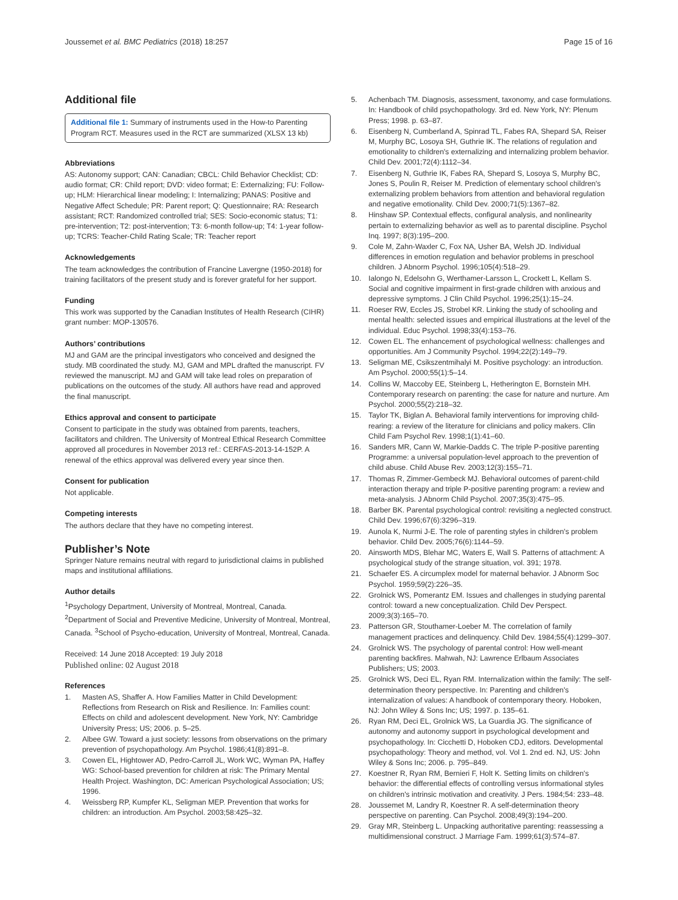Joussemet et al. BMC Pediatrics (2018) 18:257 Page 15 of 16
Additional file
Additional file 1: Summary of instruments used in the How-to Parenting Program RCT. Measures used in the RCT are summarized (XLSX 13 kb)
Abbreviations
AS: Autonomy support; CAN: Canadian; CBCL: Child Behavior Checklist; CD: audio format; CR: Child report; DVD: video format; E: Externalizing; FU: Follow-up; HLM: Hierarchical linear modeling; I: Internalizing; PANAS: Positive and Negative Affect Schedule; PR: Parent report; Q: Questionnaire; RA: Research assistant; RCT: Randomized controlled trial; SES: Socio-economic status; T1: pre-intervention; T2: post-intervention; T3: 6-month follow-up; T4: 1-year follow-up; TCRS: Teacher-Child Rating Scale; TR: Teacher report
Acknowledgements
The team acknowledges the contribution of Francine Lavergne (1950-2018) for training facilitators of the present study and is forever grateful for her support.
Funding
This work was supported by the Canadian Institutes of Health Research (CIHR) grant number: MOP-130576.
Authors’ contributions
MJ and GAM are the principal investigators who conceived and designed the study. MB coordinated the study. MJ, GAM and MPL drafted the manuscript. FV reviewed the manuscript. MJ and GAM will take lead roles on preparation of publications on the outcomes of the study. All authors have read and approved the final manuscript.
Ethics approval and consent to participate
Consent to participate in the study was obtained from parents, teachers, facilitators and children. The University of Montreal Ethical Research Committee approved all procedures in November 2013 ref.: CERFAS-2013-14-152P. A renewal of the ethics approval was delivered every year since then.
Consent for publication
Not applicable.
Competing interests
The authors declare that they have no competing interest.
Publisher’s Note
Springer Nature remains neutral with regard to jurisdictional claims in published maps and institutional affiliations.
Author details
<sup>1</sup> Psychology Department, University of Montreal, Montreal, Canada. <sup>2</sup>Department of Social and Preventive Medicine, University of Montreal, Montreal, Canada. <sup>3</sup>School of Psycho-education, University of Montreal, Montreal, Canada.
Received: 14 June 2018 Accepted: 19 July 2018
Published online: 02 August 2018
References
1. Masten AS, Shaffer A. How Families Matter in Child Development: Reflections from Research on Risk and Resilience. In: Families count: Effects on child and adolescent development. New York, NY: Cambridge University Press; US; 2006. p. 5–25.
2. Albee GW. Toward a just society: lessons from observations on the primary prevention of psychopathology. Am Psychol. 1986;41(8):891–8.
3. Cowen EL, Hightower AD, Pedro-Carroll JL, Work WC, Wyman PA, Haffey WG: School-based prevention for children at risk: The Primary Mental Health Project. Washington, DC: American Psychological Association; US; 1996.
4. Weissberg RP, Kumpfer KL, Seligman MEP. Prevention that works for children: an introduction. Am Psychol. 2003;58:425–32.
5. Achenbach TM. Diagnosis, assessment, taxonomy, and case formulations. In: Handbook of child psychopathology. 3rd ed. New York, NY: Plenum Press; 1998. p. 63–87.
6. Eisenberg N, Cumberland A, Spinrad TL, Fabes RA, Shepard SA, Reiser M, Murphy BC, Losoya SH, Guthrie IK. The relations of regulation and emotionality to children's externalizing and internalizing problem behavior. Child Dev. 2001;72(4):1112–34.
7. Eisenberg N, Guthrie IK, Fabes RA, Shepard S, Losoya S, Murphy BC, Jones S, Poulin R, Reiser M. Prediction of elementary school children's externalizing problem behaviors from attention and behavioral regulation and negative emotionality. Child Dev. 2000;71(5):1367–82.
8. Hinshaw SP. Contextual effects, configural analysis, and nonlinearity pertain to externalizing behavior as well as to parental discipline. Psychol Inq. 1997; 8(3):195–200.
9. Cole M, Zahn-Waxler C, Fox NA, Usher BA, Welsh JD. Individual differences in emotion regulation and behavior problems in preschool children. J Abnorm Psychol. 1996;105(4):518–29.
10. Ialongo N, Edelsohn G, Werthamer-Larsson L, Crockett L, Kellam S. Social and cognitive impairment in first-grade children with anxious and depressive symptoms. J Clin Child Psychol. 1996;25(1):15–24.
11. Roeser RW, Eccles JS, Strobel KR. Linking the study of schooling and mental health: selected issues and empirical illustrations at the level of the individual. Educ Psychol. 1998;33(4):153–76.
12. Cowen EL. The enhancement of psychological wellness: challenges and opportunities. Am J Community Psychol. 1994;22(2):149–79.
13. Seligman ME, Csikszentmihalyi M. Positive psychology: an introduction. Am Psychol. 2000;55(1):5–14.
14. Collins W, Maccoby EE, Steinberg L, Hetherington E, Bornstein MH. Contemporary research on parenting: the case for nature and nurture. Am Psychol. 2000;55(2):218–32.
15. Taylor TK, Biglan A. Behavioral family interventions for improving child-rearing: a review of the literature for clinicians and policy makers. Clin Child Fam Psychol Rev. 1998;1(1):41–60.
16. Sanders MR, Cann W, Markie-Dadds C. The triple P-positive parenting Programme: a universal population-level approach to the prevention of child abuse. Child Abuse Rev. 2003;12(3):155–71.
17. Thomas R, Zimmer-Gembeck MJ. Behavioral outcomes of parent-child interaction therapy and triple P-positive parenting program: a review and meta-analysis. J Abnorm Child Psychol. 2007;35(3):475–95.
18. Barber BK. Parental psychological control: revisiting a neglected construct. Child Dev. 1996;67(6):3296–319.
19. Aunola K, Nurmi J-E. The role of parenting styles in children's problem behavior. Child Dev. 2005;76(6):1144–59.
20. Ainsworth MDS, Blehar MC, Waters E, Wall S. Patterns of attachment: A psychological study of the strange situation, vol. 391; 1978.
21. Schaefer ES. A circumplex model for maternal behavior. J Abnorm Soc Psychol. 1959;59(2):226–35.
22. Grolnick WS, Pomerantz EM. Issues and challenges in studying parental control: toward a new conceptualization. Child Dev Perspect. 2009;3(3):165–70.
23. Patterson GR, Stouthamer-Loeber M. The correlation of family management practices and delinquency. Child Dev. 1984;55(4):1299–307.
24. Grolnick WS. The psychology of parental control: How well-meant parenting backfires. Mahwah, NJ: Lawrence Erlbaum Associates Publishers; US; 2003.
25. Grolnick WS, Deci EL, Ryan RM. Internalization within the family: The self-determination theory perspective. In: Parenting and children's internalization of values: A handbook of contemporary theory. Hoboken, NJ: John Wiley & Sons Inc; US; 1997. p. 135–61.
26. Ryan RM, Deci EL, Grolnick WS, La Guardia JG. The significance of autonomy and autonomy support in psychological development and psychopathology. In: Cicchetti D, Hoboken CDJ, editors. Developmental psychopathology: Theory and method, vol. Vol 1. 2nd ed. NJ, US: John Wiley & Sons Inc; 2006. p. 795–849.
27. Koestner R, Ryan RM, Bernieri F, Holt K. Setting limits on children's behavior: the differential effects of controlling versus informational styles on children's intrinsic motivation and creativity. J Pers. 1984;54: 233–48.
28. Joussemet M, Landry R, Koestner R. A self-determination theory perspective on parenting. Can Psychol. 2008;49(3):194–200.
29. Gray MR, Steinberg L. Unpacking authoritative parenting: reassessing a multidimensional construct. J Marriage Fam. 1999;61(3):574–87.